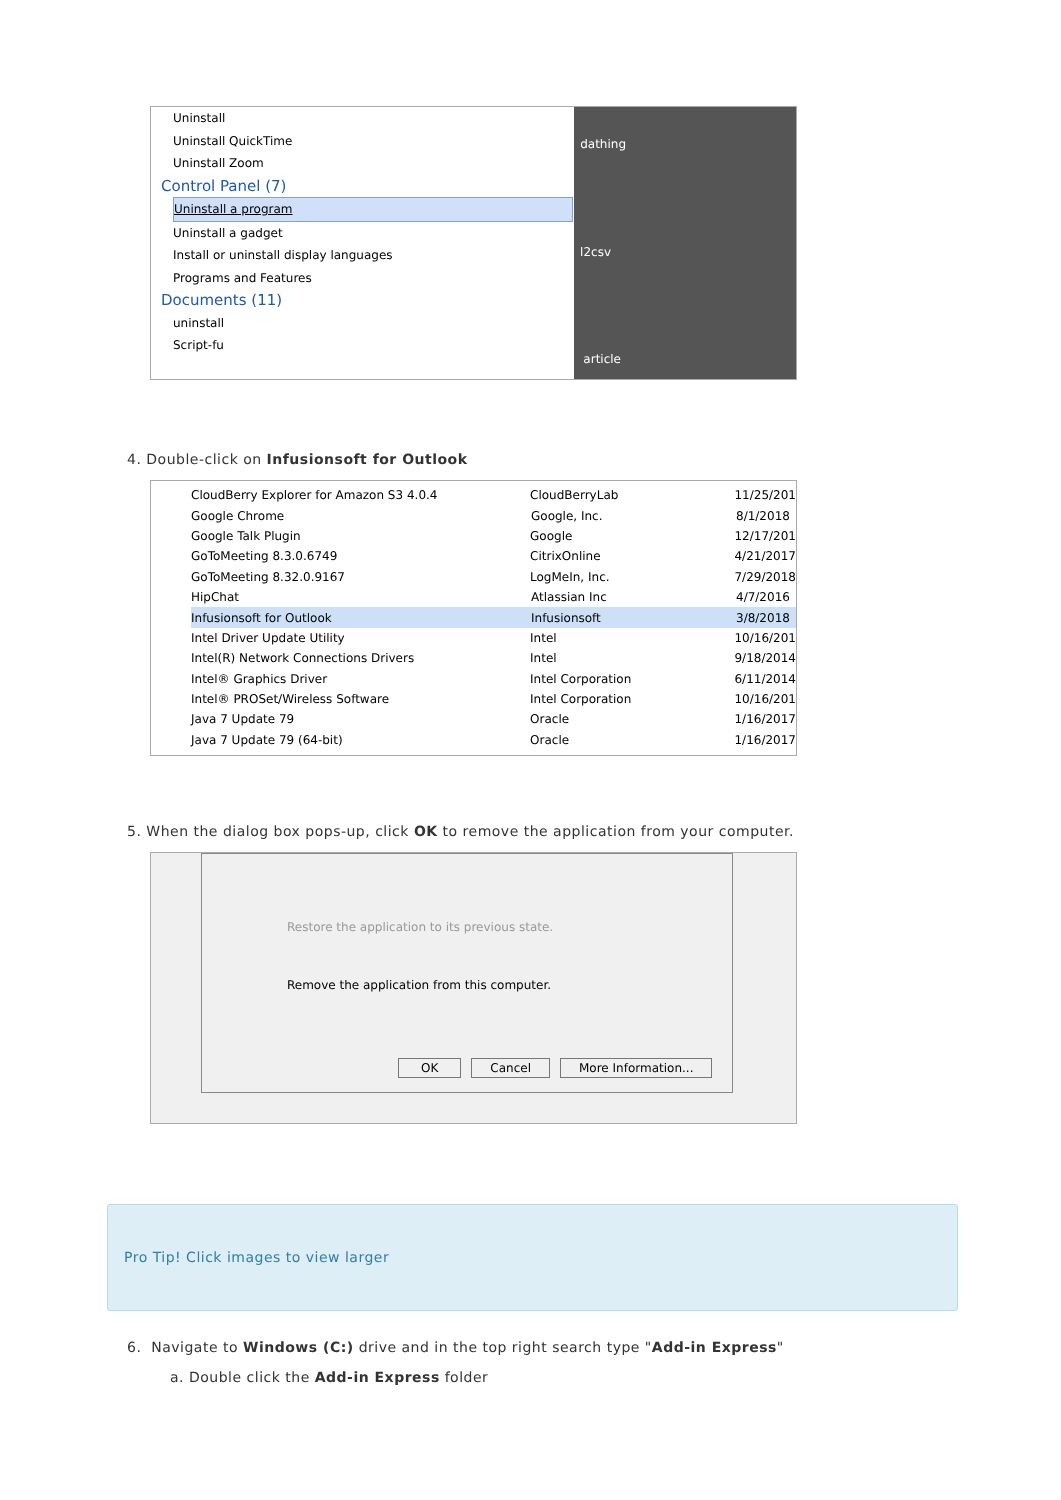Uninstall
Uninstall QuickTime
Uninstall Zoom
Control Panel (7)
Uninstall a program
Uninstall a gadget
Install or uninstall display languages
Programs and Features
Documents (11)
uninstall
Script-fu
dathing
l2csv
article
4. Double-click on Infusionsoft for Outlook
CloudBerry Explorer for Amazon S3 4.0.4 CloudBerryLab 11/25/201
Google Chrome Google, Inc. 8/1/2018
Google Talk Plugin Google 12/17/201
GoToMeeting 8.3.0.6749 CitrixOnline 4/21/2017
GoToMeeting 8.32.0.9167 LogMeIn, Inc. 7/29/2018
HipChat Atlassian Inc 4/7/2016
Infusionsoft for Outlook Infusionsoft 3/8/2018
Intel Driver Update Utility Intel 10/16/201
Intel(R) Network Connections Drivers Intel 9/18/2014
Intel® Graphics Driver Intel Corporation 6/11/2014
Intel® PROSet/Wireless Software Intel Corporation 10/16/201
Java 7 Update 79 Oracle 1/16/2017
Java 7 Update 79 (64-bit) Oracle 1/16/2017
5. When the dialog box pops-up, click OK to remove the application from your computer.
Restore the application to its previous state.
Remove the application from this computer.
OK Cancel More Information...
Pro Tip! Click images to view larger
6. Navigate to Windows (C:) drive and in the top right search type "Add-in Express"
a. Double click the Add-in Express folder